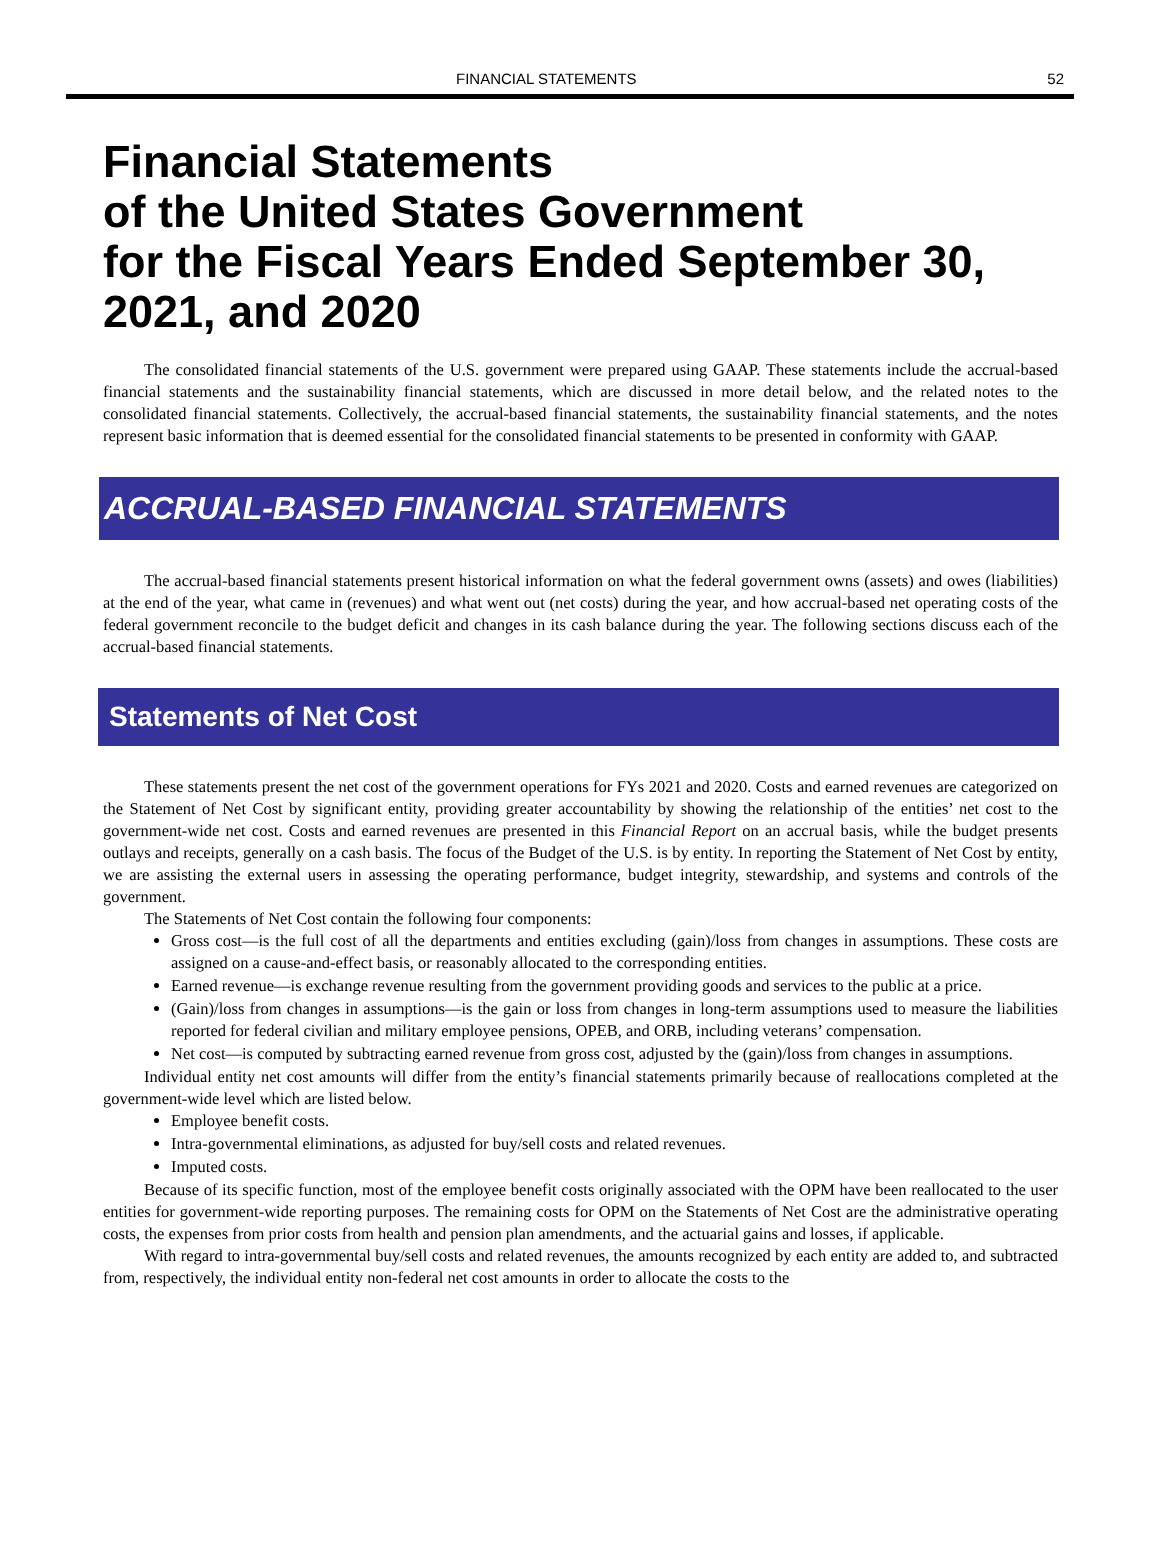FINANCIAL STATEMENTS 52
Financial Statements
of the United States Government
for the Fiscal Years Ended September 30, 2021, and 2020
The consolidated financial statements of the U.S. government were prepared using GAAP. These statements include the accrual-based financial statements and the sustainability financial statements, which are discussed in more detail below, and the related notes to the consolidated financial statements. Collectively, the accrual-based financial statements, the sustainability financial statements, and the notes represent basic information that is deemed essential for the consolidated financial statements to be presented in conformity with GAAP.
ACCRUAL-BASED FINANCIAL STATEMENTS
The accrual-based financial statements present historical information on what the federal government owns (assets) and owes (liabilities) at the end of the year, what came in (revenues) and what went out (net costs) during the year, and how accrual-based net operating costs of the federal government reconcile to the budget deficit and changes in its cash balance during the year. The following sections discuss each of the accrual-based financial statements.
Statements of Net Cost
These statements present the net cost of the government operations for FYs 2021 and 2020. Costs and earned revenues are categorized on the Statement of Net Cost by significant entity, providing greater accountability by showing the relationship of the entities’ net cost to the government-wide net cost. Costs and earned revenues are presented in this Financial Report on an accrual basis, while the budget presents outlays and receipts, generally on a cash basis. The focus of the Budget of the U.S. is by entity. In reporting the Statement of Net Cost by entity, we are assisting the external users in assessing the operating performance, budget integrity, stewardship, and systems and controls of the government.
The Statements of Net Cost contain the following four components:
Gross cost—is the full cost of all the departments and entities excluding (gain)/loss from changes in assumptions. These costs are assigned on a cause-and-effect basis, or reasonably allocated to the corresponding entities.
Earned revenue—is exchange revenue resulting from the government providing goods and services to the public at a price.
(Gain)/loss from changes in assumptions—is the gain or loss from changes in long-term assumptions used to measure the liabilities reported for federal civilian and military employee pensions, OPEB, and ORB, including veterans’ compensation.
Net cost—is computed by subtracting earned revenue from gross cost, adjusted by the (gain)/loss from changes in assumptions.
Individual entity net cost amounts will differ from the entity’s financial statements primarily because of reallocations completed at the government-wide level which are listed below.
Employee benefit costs.
Intra-governmental eliminations, as adjusted for buy/sell costs and related revenues.
Imputed costs.
Because of its specific function, most of the employee benefit costs originally associated with the OPM have been reallocated to the user entities for government-wide reporting purposes. The remaining costs for OPM on the Statements of Net Cost are the administrative operating costs, the expenses from prior costs from health and pension plan amendments, and the actuarial gains and losses, if applicable.
With regard to intra-governmental buy/sell costs and related revenues, the amounts recognized by each entity are added to, and subtracted from, respectively, the individual entity non-federal net cost amounts in order to allocate the costs to the